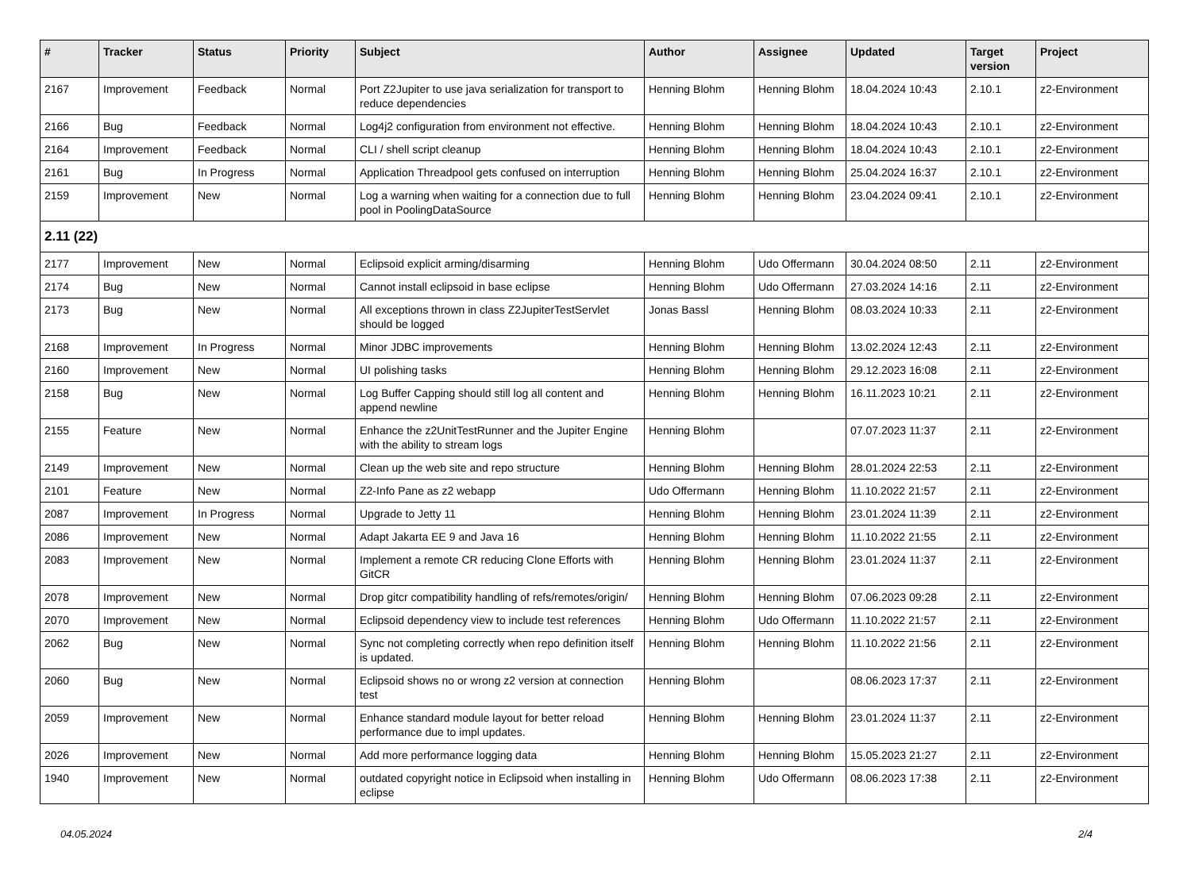| # | Tracker | Status | Priority | Subject | Author | Assignee | Updated | Target version | Project |
| --- | --- | --- | --- | --- | --- | --- | --- | --- | --- |
| 2167 | Improvement | Feedback | Normal | Port Z2Jupiter to use java serialization for transport to reduce dependencies | Henning Blohm | Henning Blohm | 18.04.2024 10:43 | 2.10.1 | z2-Environment |
| 2166 | Bug | Feedback | Normal | Log4j2 configuration from environment not effective. | Henning Blohm | Henning Blohm | 18.04.2024 10:43 | 2.10.1 | z2-Environment |
| 2164 | Improvement | Feedback | Normal | CLI / shell script cleanup | Henning Blohm | Henning Blohm | 18.04.2024 10:43 | 2.10.1 | z2-Environment |
| 2161 | Bug | In Progress | Normal | Application Threadpool gets confused on interruption | Henning Blohm | Henning Blohm | 25.04.2024 16:37 | 2.10.1 | z2-Environment |
| 2159 | Improvement | New | Normal | Log a warning when waiting for a connection due to full pool in PoolingDataSource | Henning Blohm | Henning Blohm | 23.04.2024 09:41 | 2.10.1 | z2-Environment |
| 2.11 (22) | | | | | | | | | |
| 2177 | Improvement | New | Normal | Eclipsoid explicit arming/disarming | Henning Blohm | Udo Offermann | 30.04.2024 08:50 | 2.11 | z2-Environment |
| 2174 | Bug | New | Normal | Cannot install eclipsoid in base eclipse | Henning Blohm | Udo Offermann | 27.03.2024 14:16 | 2.11 | z2-Environment |
| 2173 | Bug | New | Normal | All exceptions thrown in class Z2JupiterTestServlet should be logged | Jonas Bassl | Henning Blohm | 08.03.2024 10:33 | 2.11 | z2-Environment |
| 2168 | Improvement | In Progress | Normal | Minor JDBC improvements | Henning Blohm | Henning Blohm | 13.02.2024 12:43 | 2.11 | z2-Environment |
| 2160 | Improvement | New | Normal | UI polishing tasks | Henning Blohm | Henning Blohm | 29.12.2023 16:08 | 2.11 | z2-Environment |
| 2158 | Bug | New | Normal | Log Buffer Capping should still log all content and append newline | Henning Blohm | Henning Blohm | 16.11.2023 10:21 | 2.11 | z2-Environment |
| 2155 | Feature | New | Normal | Enhance the z2UnitTestRunner and the Jupiter Engine with the ability to stream logs | Henning Blohm | | 07.07.2023 11:37 | 2.11 | z2-Environment |
| 2149 | Improvement | New | Normal | Clean up the web site and repo structure | Henning Blohm | Henning Blohm | 28.01.2024 22:53 | 2.11 | z2-Environment |
| 2101 | Feature | New | Normal | Z2-Info Pane as z2 webapp | Udo Offermann | Henning Blohm | 11.10.2022 21:57 | 2.11 | z2-Environment |
| 2087 | Improvement | In Progress | Normal | Upgrade to Jetty 11 | Henning Blohm | Henning Blohm | 23.01.2024 11:39 | 2.11 | z2-Environment |
| 2086 | Improvement | New | Normal | Adapt Jakarta EE 9 and Java 16 | Henning Blohm | Henning Blohm | 11.10.2022 21:55 | 2.11 | z2-Environment |
| 2083 | Improvement | New | Normal | Implement a remote CR reducing Clone Efforts with GitCR | Henning Blohm | Henning Blohm | 23.01.2024 11:37 | 2.11 | z2-Environment |
| 2078 | Improvement | New | Normal | Drop gitcr compatibility handling of refs/remotes/origin/ | Henning Blohm | Henning Blohm | 07.06.2023 09:28 | 2.11 | z2-Environment |
| 2070 | Improvement | New | Normal | Eclipsoid dependency view to include test references | Henning Blohm | Udo Offermann | 11.10.2022 21:57 | 2.11 | z2-Environment |
| 2062 | Bug | New | Normal | Sync not completing correctly when repo definition itself is updated. | Henning Blohm | Henning Blohm | 11.10.2022 21:56 | 2.11 | z2-Environment |
| 2060 | Bug | New | Normal | Eclipsoid shows no or wrong z2 version at connection test | Henning Blohm | | 08.06.2023 17:37 | 2.11 | z2-Environment |
| 2059 | Improvement | New | Normal | Enhance standard module layout for better reload performance due to impl updates. | Henning Blohm | Henning Blohm | 23.01.2024 11:37 | 2.11 | z2-Environment |
| 2026 | Improvement | New | Normal | Add more performance logging data | Henning Blohm | Henning Blohm | 15.05.2023 21:27 | 2.11 | z2-Environment |
| 1940 | Improvement | New | Normal | outdated copyright notice in Eclipsoid when installing in eclipse | Henning Blohm | Udo Offermann | 08.06.2023 17:38 | 2.11 | z2-Environment |
04.05.2024 2/4